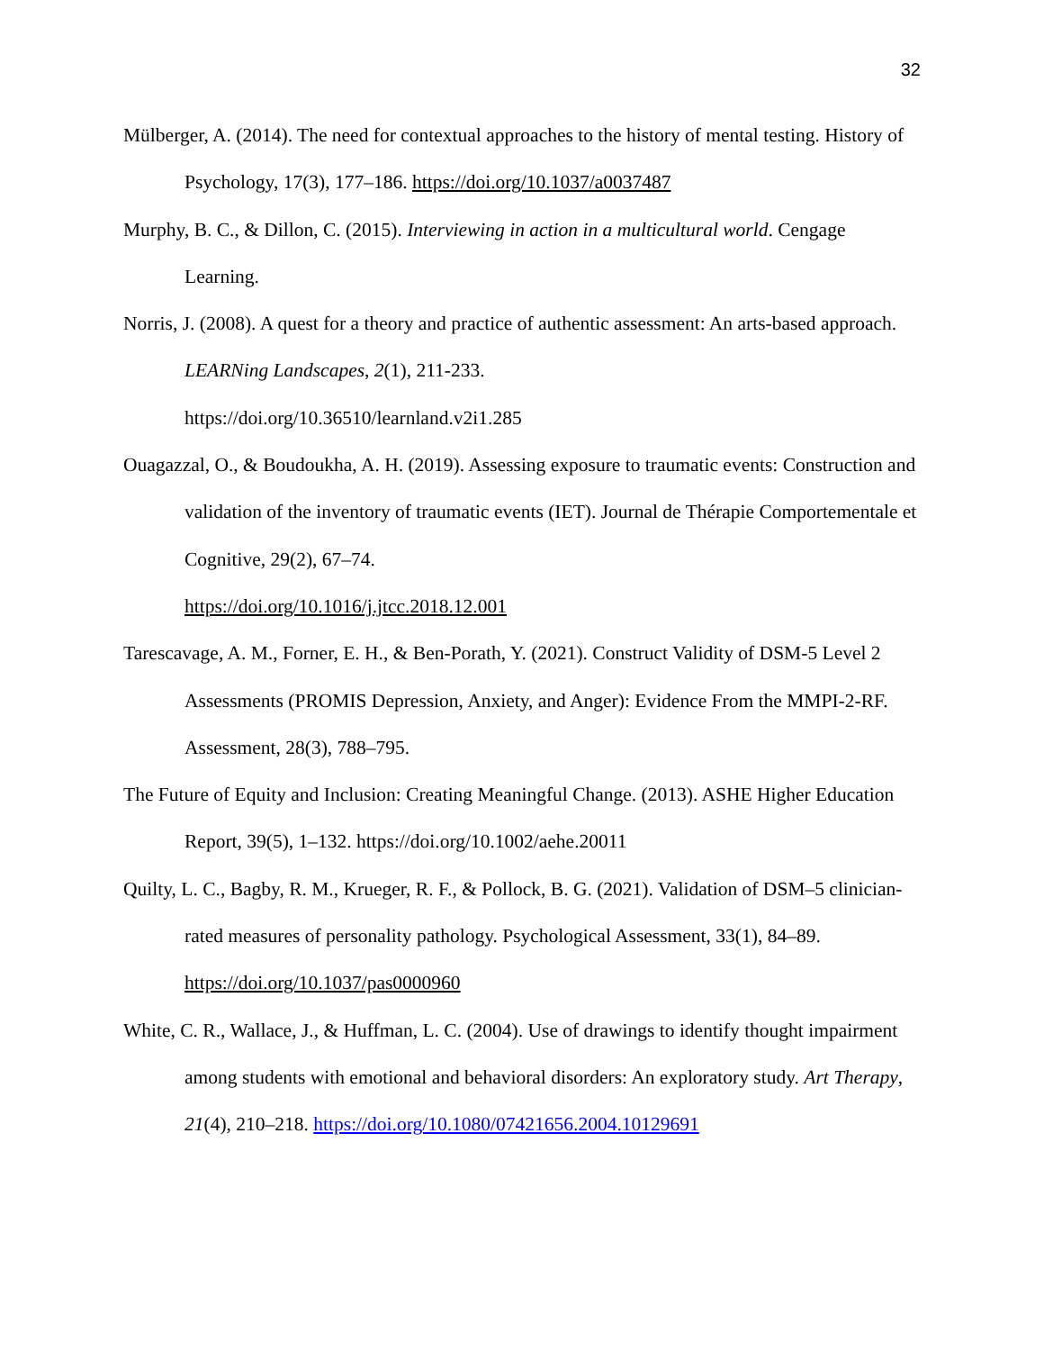32
Mülberger, A. (2014). The need for contextual approaches to the history of mental testing. History of Psychology, 17(3), 177–186. https://doi.org/10.1037/a0037487
Murphy, B. C., & Dillon, C. (2015). Interviewing in action in a multicultural world. Cengage Learning.
Norris, J. (2008). A quest for a theory and practice of authentic assessment: An arts-based approach. LEARNing Landscapes, 2(1), 211-233.
https://doi.org/10.36510/learnland.v2i1.285
Ouagazzal, O., & Boudoukha, A. H. (2019). Assessing exposure to traumatic events: Construction and validation of the inventory of traumatic events (IET). Journal de Thérapie Comportementale et Cognitive, 29(2), 67–74.
https://doi.org/10.1016/j.jtcc.2018.12.001
Tarescavage, A. M., Forner, E. H., & Ben-Porath, Y. (2021). Construct Validity of DSM-5 Level 2 Assessments (PROMIS Depression, Anxiety, and Anger): Evidence From the MMPI-2-RF. Assessment, 28(3), 788–795.
The Future of Equity and Inclusion: Creating Meaningful Change. (2013). ASHE Higher Education Report, 39(5), 1–132. https://doi.org/10.1002/aehe.20011
Quilty, L. C., Bagby, R. M., Krueger, R. F., & Pollock, B. G. (2021). Validation of DSM–5 clinician-rated measures of personality pathology. Psychological Assessment, 33(1), 84–89. https://doi.org/10.1037/pas0000960
White, C. R., Wallace, J., & Huffman, L. C. (2004). Use of drawings to identify thought impairment among students with emotional and behavioral disorders: An exploratory study. Art Therapy, 21(4), 210–218. https://doi.org/10.1080/07421656.2004.10129691